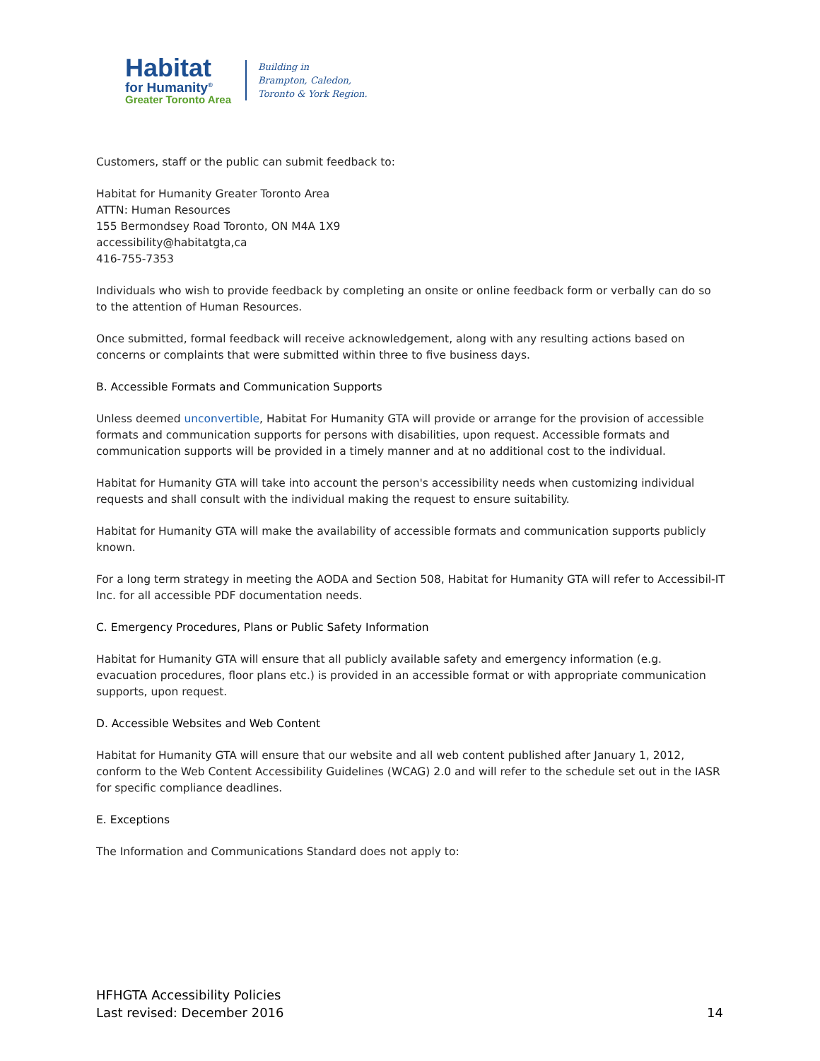Habitat
for Humanity<sup>®</sup>
Greater Toronto Area
Building in
Brampton, Caledon,
Toronto & York Region.
Customers, staff or the public can submit feedback to:
Habitat for Humanity Greater Toronto Area
ATTN: Human Resources
155 Bermondsey Road Toronto, ON M4A 1X9
accessibility@habitatgta,ca
416-755-7353
Individuals who wish to provide feedback by completing an onsite or online feedback form or verbally can do so to the attention of Human Resources.
Once submitted, formal feedback will receive acknowledgement, along with any resulting actions based on concerns or complaints that were submitted within three to five business days.
B. Accessible Formats and Communication Supports
Unless deemed unconvertible, Habitat For Humanity GTA will provide or arrange for the provision of accessible formats and communication supports for persons with disabilities, upon request. Accessible formats and communication supports will be provided in a timely manner and at no additional cost to the individual.
Habitat for Humanity GTA will take into account the person's accessibility needs when customizing individual requests and shall consult with the individual making the request to ensure suitability.
Habitat for Humanity GTA will make the availability of accessible formats and communication supports publicly known.
For a long term strategy in meeting the AODA and Section 508, Habitat for Humanity GTA will refer to Accessibil-IT Inc. for all accessible PDF documentation needs.
C. Emergency Procedures, Plans or Public Safety Information
Habitat for Humanity GTA will ensure that all publicly available safety and emergency information (e.g. evacuation procedures, floor plans etc.) is provided in an accessible format or with appropriate communication supports, upon request.
D. Accessible Websites and Web Content
Habitat for Humanity GTA will ensure that our website and all web content published after January 1, 2012, conform to the Web Content Accessibility Guidelines (WCAG) 2.0 and will refer to the schedule set out in the IASR for specific compliance deadlines.
E. Exceptions
The Information and Communications Standard does not apply to:
HFHGTA Accessibility Policies
Last revised: December 2016
14